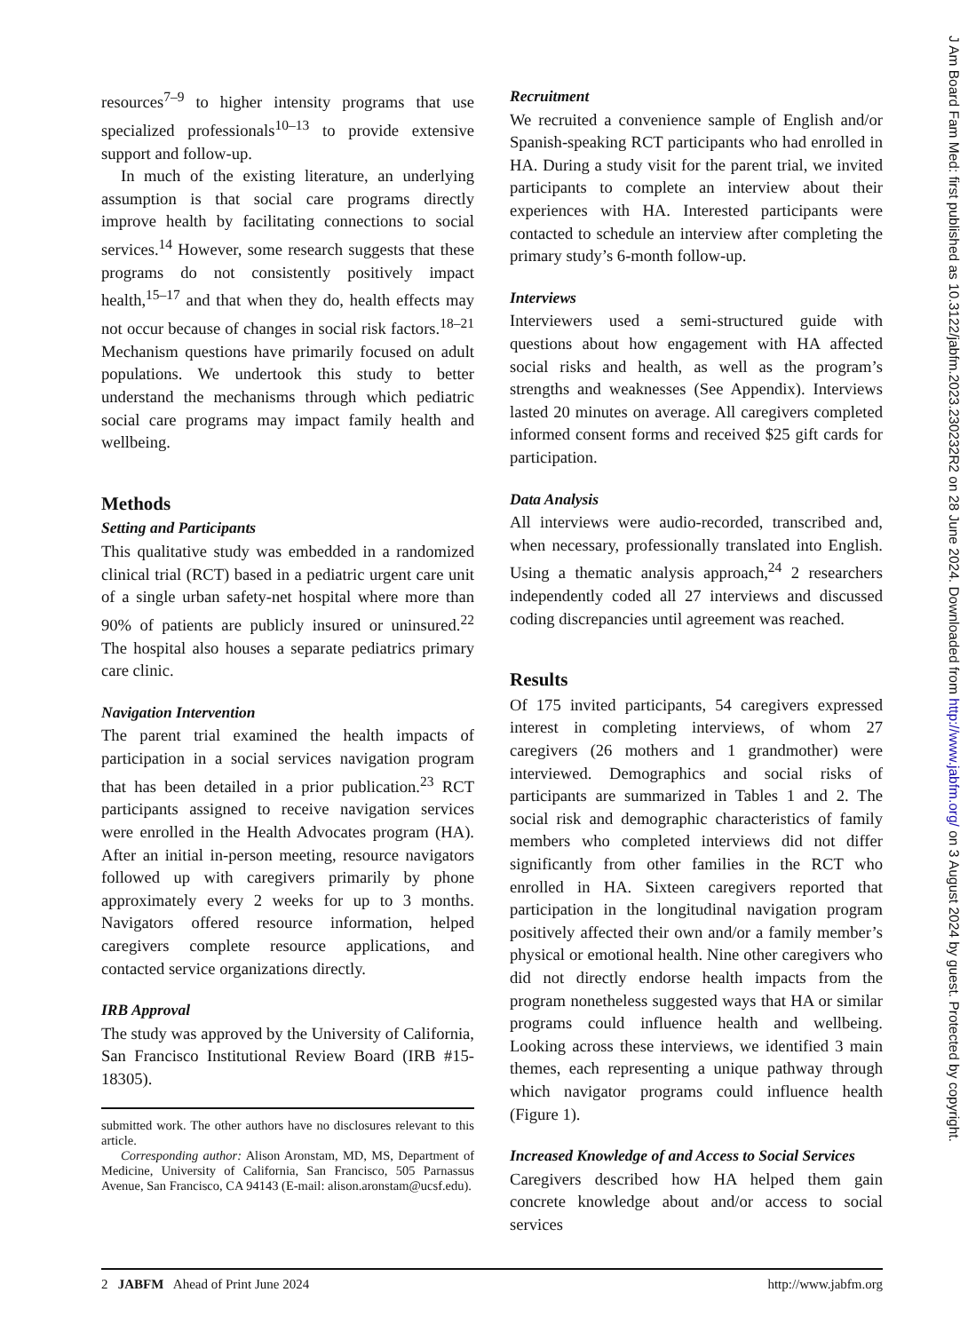resources<sup>7–9</sup> to higher intensity programs that use specialized professionals<sup>10–13</sup> to provide extensive support and follow-up.
In much of the existing literature, an underlying assumption is that social care programs directly improve health by facilitating connections to social services.<sup>14</sup> However, some research suggests that these programs do not consistently positively impact health,<sup>15–17</sup> and that when they do, health effects may not occur because of changes in social risk factors.<sup>18–21</sup> Mechanism questions have primarily focused on adult populations. We undertook this study to better understand the mechanisms through which pediatric social care programs may impact family health and wellbeing.
Methods
Setting and Participants
This qualitative study was embedded in a randomized clinical trial (RCT) based in a pediatric urgent care unit of a single urban safety-net hospital where more than 90% of patients are publicly insured or uninsured.<sup>22</sup> The hospital also houses a separate pediatrics primary care clinic.
Navigation Intervention
The parent trial examined the health impacts of participation in a social services navigation program that has been detailed in a prior publication.<sup>23</sup> RCT participants assigned to receive navigation services were enrolled in the Health Advocates program (HA). After an initial in-person meeting, resource navigators followed up with caregivers primarily by phone approximately every 2 weeks for up to 3 months. Navigators offered resource information, helped caregivers complete resource applications, and contacted service organizations directly.
IRB Approval
The study was approved by the University of California, San Francisco Institutional Review Board (IRB #15-18305).
submitted work. The other authors have no disclosures relevant to this article.
Corresponding author: Alison Aronstam, MD, MS, Department of Medicine, University of California, San Francisco, 505 Parnassus Avenue, San Francisco, CA 94143 (E-mail: alison.aronstam@ucsf.edu).
Recruitment
We recruited a convenience sample of English and/or Spanish-speaking RCT participants who had enrolled in HA. During a study visit for the parent trial, we invited participants to complete an interview about their experiences with HA. Interested participants were contacted to schedule an interview after completing the primary study’s 6-month follow-up.
Interviews
Interviewers used a semi-structured guide with questions about how engagement with HA affected social risks and health, as well as the program’s strengths and weaknesses (See Appendix). Interviews lasted 20 minutes on average. All caregivers completed informed consent forms and received $25 gift cards for participation.
Data Analysis
All interviews were audio-recorded, transcribed and, when necessary, professionally translated into English. Using a thematic analysis approach,<sup>24</sup> 2 researchers independently coded all 27 interviews and discussed coding discrepancies until agreement was reached.
Results
Of 175 invited participants, 54 caregivers expressed interest in completing interviews, of whom 27 caregivers (26 mothers and 1 grandmother) were interviewed. Demographics and social risks of participants are summarized in Tables 1 and 2. The social risk and demographic characteristics of family members who completed interviews did not differ significantly from other families in the RCT who enrolled in HA. Sixteen caregivers reported that participation in the longitudinal navigation program positively affected their own and/or a family member’s physical or emotional health. Nine other caregivers who did not directly endorse health impacts from the program nonetheless suggested ways that HA or similar programs could influence health and wellbeing. Looking across these interviews, we identified 3 main themes, each representing a unique pathway through which navigator programs could influence health (Figure 1).
Increased Knowledge of and Access to Social Services
Caregivers described how HA helped them gain concrete knowledge about and/or access to social services
2 JABFM Ahead of Print June 2024 http://www.jabfm.org
J Am Board Fam Med: first published as 10.3122/jabfm.2023.230232R2 on 28 June 2024. Downloaded from http://www.jabfm.org/ on 3 August 2024 by guest. Protected by copyright.